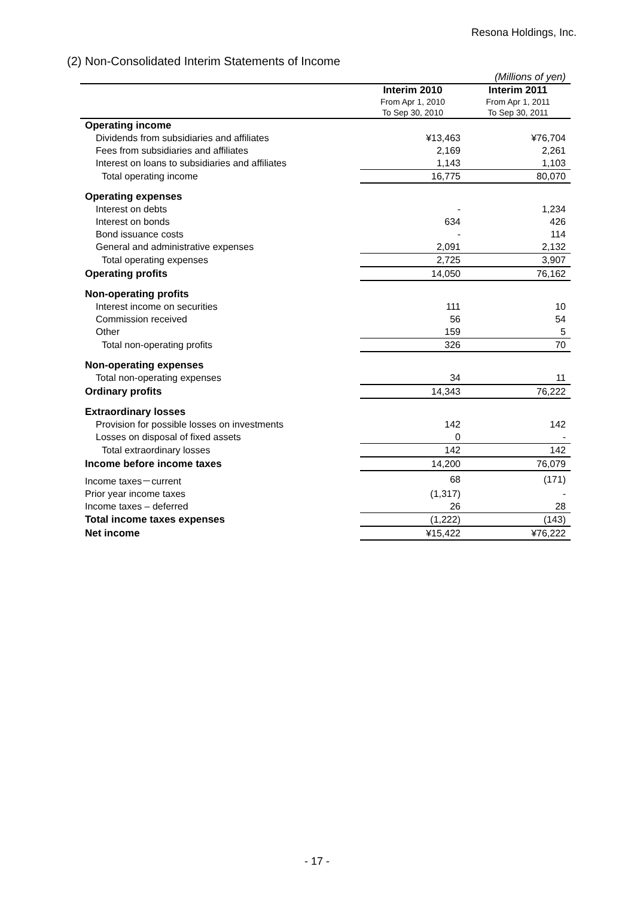Resona Holdings, Inc.
(2) Non-Consolidated Interim Statements of Income
| (Millions of yen) | | |
| | Interim 2010 From Apr 1, 2010 To Sep 30, 2010 | Interim 2011 From Apr 1, 2011 To Sep 30, 2011 |
| Operating income | | |
| Dividends from subsidiaries and affiliates | ¥13,463 | ¥76,704 |
| Fees from subsidiaries and affiliates | 2,169 | 2,261 |
| Interest on loans to subsidiaries and affiliates | 1,143 | 1,103 |
| Total operating income | 16,775 | 80,070 |
| Operating expenses | | |
| Interest on debts | - | 1,234 |
| Interest on bonds | 634 | 426 |
| Bond issuance costs | - | 114 |
| General and administrative expenses | 2,091 | 2,132 |
| Total operating expenses | 2,725 | 3,907 |
| Operating profits | 14,050 | 76,162 |
| Non-operating profits | | |
| Interest income on securities | 111 | 10 |
| Commission received | 56 | 54 |
| Other | 159 | 5 |
| Total non-operating profits | 326 | 70 |
| Non-operating expenses | | |
| Total non-operating expenses | 34 | 11 |
| Ordinary profits | 14,343 | 76,222 |
| Extraordinary losses | | |
| Provision for possible losses on investments | 142 | 142 |
| Losses on disposal of fixed assets | 0 | - |
| Total extraordinary losses | 142 | 142 |
| Income before income taxes | 14,200 | 76,079 |
| Income taxes－current | 68 | (171) |
| Prior year income taxes | (1,317) | - |
| Income taxes – deferred | 26 | 28 |
| Total income taxes expenses | (1,222) | (143) |
| Net income | ¥15,422 | ¥76,222 |
- 17 -